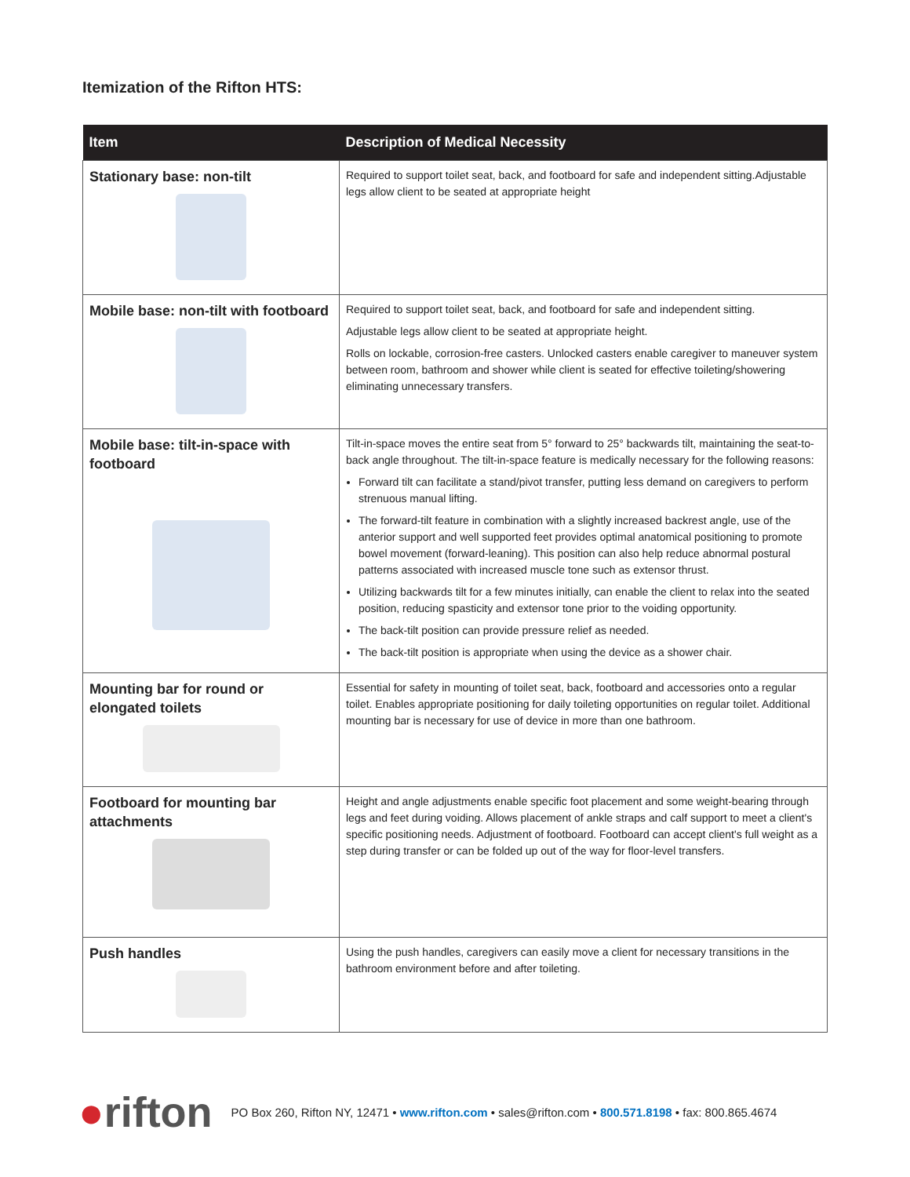Itemization of the Rifton HTS:
| Item | Description of Medical Necessity |
| --- | --- |
| Stationary base: non-tilt | Required to support toilet seat, back, and footboard for safe and independent sitting.Adjustable legs allow client to be seated at appropriate height |
| Mobile base: non-tilt with footboard | Required to support toilet seat, back, and footboard for safe and independent sitting. Adjustable legs allow client to be seated at appropriate height. Rolls on lockable, corrosion-free casters. Unlocked casters enable caregiver to maneuver system between room, bathroom and shower while client is seated for effective toileting/showering eliminating unnecessary transfers. |
| Mobile base: tilt-in-space with footboard | Tilt-in-space moves the entire seat from 5° forward to 25° backwards tilt, maintaining the seat-to-back angle throughout. The tilt-in-space feature is medically necessary for the following reasons: Forward tilt can facilitate a stand/pivot transfer, putting less demand on caregivers to perform strenuous manual lifting. The forward-tilt feature in combination with a slightly increased backrest angle, use of the anterior support and well supported feet provides optimal anatomical positioning to promote bowel movement (forward-leaning). This position can also help reduce abnormal postural patterns associated with increased muscle tone such as extensor thrust. Utilizing backwards tilt for a few minutes initially, can enable the client to relax into the seated position, reducing spasticity and extensor tone prior to the voiding opportunity. The back-tilt position can provide pressure relief as needed. The back-tilt position is appropriate when using the device as a shower chair. |
| Mounting bar for round or elongated toilets | Essential for safety in mounting of toilet seat, back, footboard and accessories onto a regular toilet. Enables appropriate positioning for daily toileting opportunities on regular toilet. Additional mounting bar is necessary for use of device in more than one bathroom. |
| Footboard for mounting bar attachments | Height and angle adjustments enable specific foot placement and some weight-bearing through legs and feet during voiding. Allows placement of ankle straps and calf support to meet a client's specific positioning needs. Adjustment of footboard. Footboard can accept client's full weight as a step during transfer or can be folded up out of the way for floor-level transfers. |
| Push handles | Using the push handles, caregivers can easily move a client for necessary transitions in the bathroom environment before and after toileting. |
●rifton
PO Box 260, Rifton NY, 12471 • www.rifton.com • sales@rifton.com • 800.571.8198 • fax: 800.865.4674